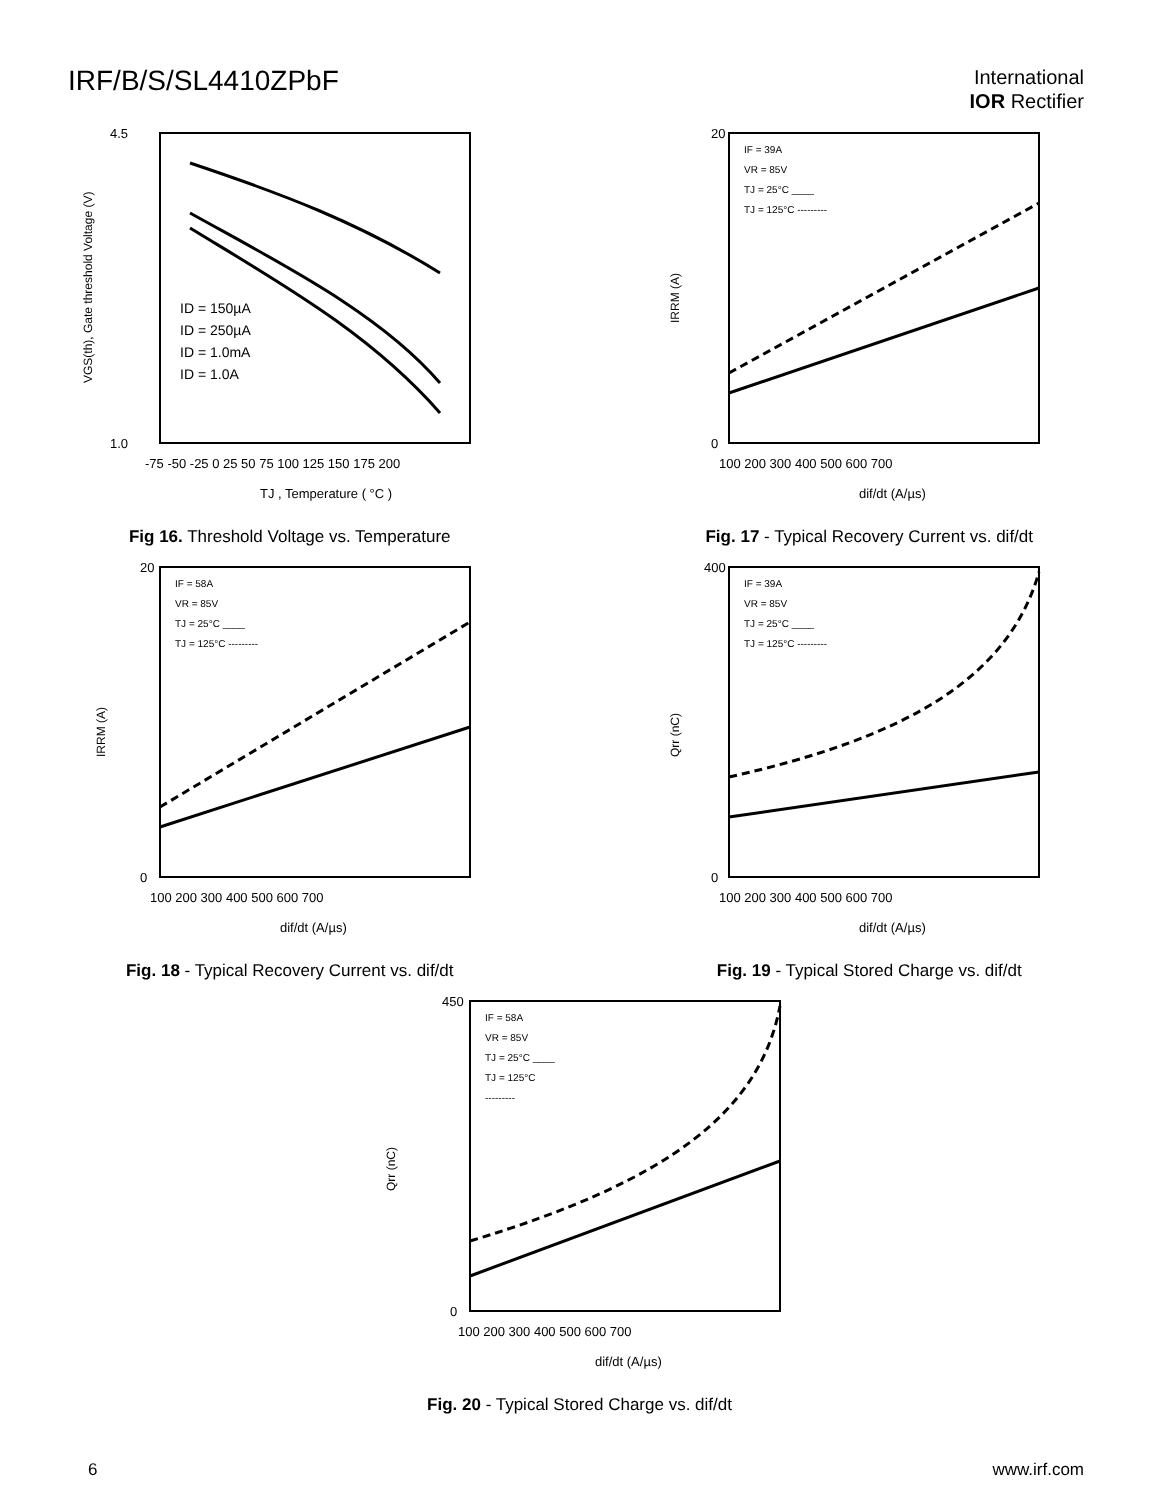IRF/B/S/SL4410ZPbF
International
IOR Rectifier
4.5
1.0
ID = 150µA
ID = 250µA
ID = 1.0mA
ID = 1.0A
-75 -50 -25 0 25 50 75 100 125 150 175 200
TJ , Temperature ( °C )
VGS(th), Gate threshold Voltage (V)
Fig 16. Threshold Voltage vs. Temperature
IF = 39A
VR = 85V
TJ = 25°C ____
TJ = 125°C ---------
20
0
100 200 300 400 500 600 700
dif/dt (A/µs)
IRRM (A)
Fig. 17 - Typical Recovery Current vs. dif/dt
IF = 58A
VR = 85V
TJ = 25°C ____
TJ = 125°C ---------
20
0
100 200 300 400 500 600 700
dif/dt (A/µs)
IRRM (A)
Fig. 18 - Typical Recovery Current vs. dif/dt
IF = 39A
VR = 85V
TJ = 25°C ____
TJ = 125°C ---------
400
0
100 200 300 400 500 600 700
dif/dt (A/µs)
Qrr (nC)
Fig. 19 - Typical Stored Charge vs. dif/dt
IF = 58A
VR = 85V
TJ = 25°C ____
TJ = 125°C
---------
450
0
100 200 300 400 500 600 700
dif/dt (A/µs)
Qrr (nC)
Fig. 20 - Typical Stored Charge vs. dif/dt
6 www.irf.com